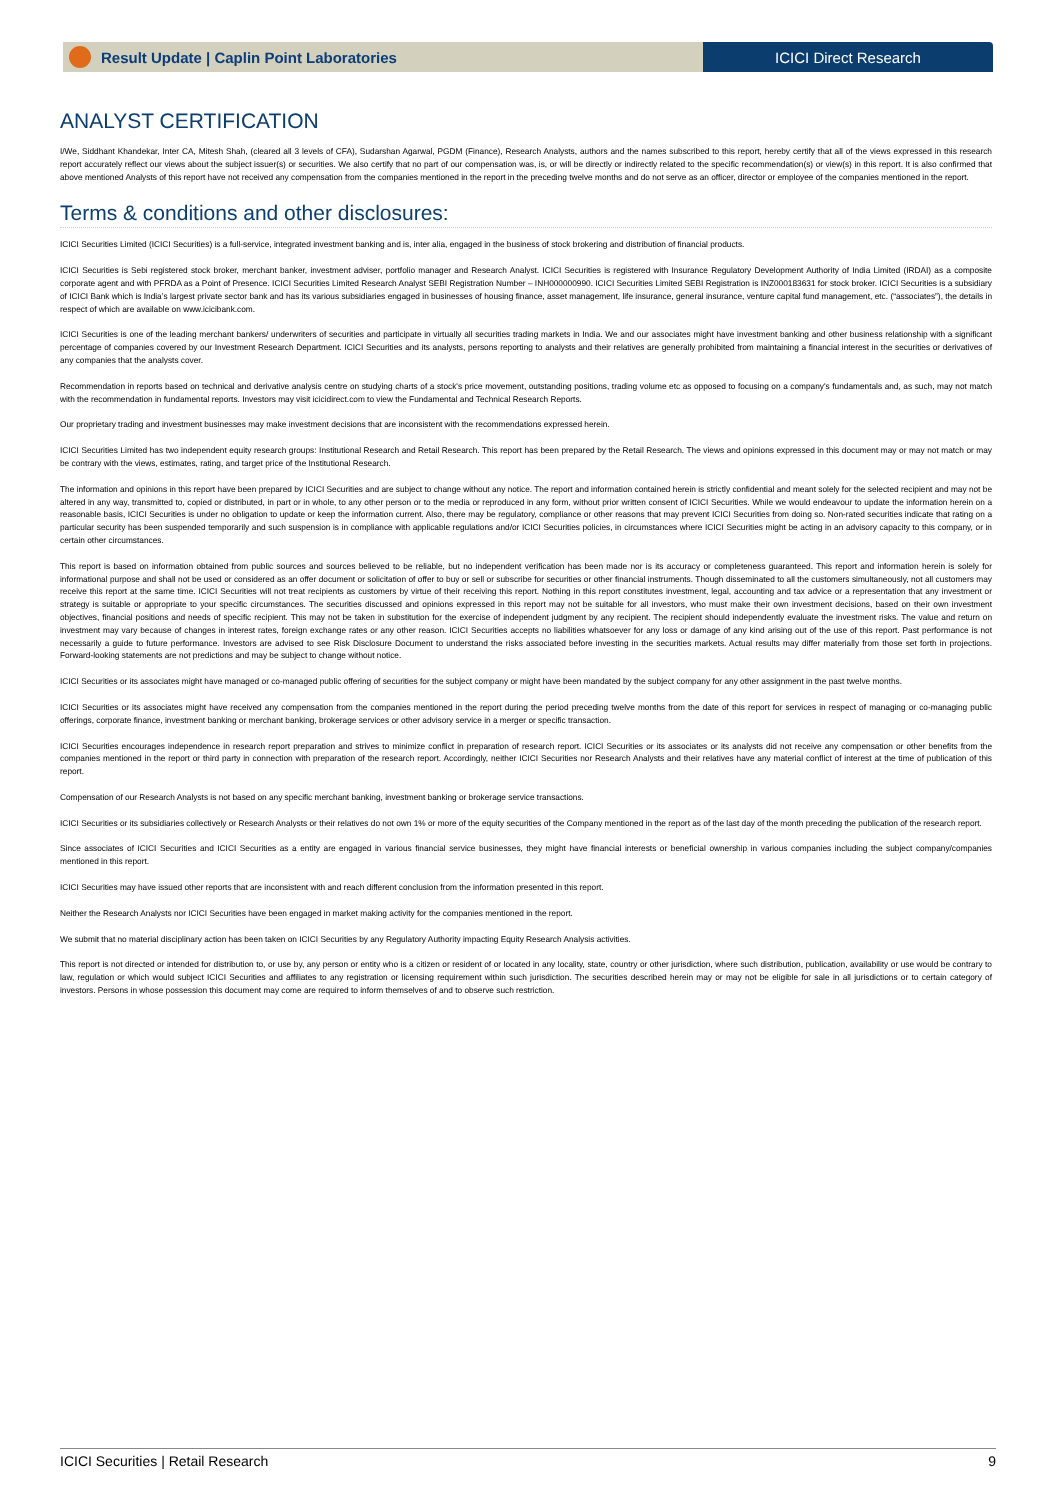Result Update | Caplin Point Laboratories
ICICI Direct Research
ANALYST CERTIFICATION
I/We, Siddhant Khandekar, Inter CA, Mitesh Shah, (cleared all 3 levels of CFA), Sudarshan Agarwal, PGDM (Finance), Research Analysts, authors and the names subscribed to this report, hereby certify that all of the views expressed in this research report accurately reflect our views about the subject issuer(s) or securities. We also certify that no part of our compensation was, is, or will be directly or indirectly related to the specific recommendation(s) or view(s) in this report. It is also confirmed that above mentioned Analysts of this report have not received any compensation from the companies mentioned in the report in the preceding twelve months and do not serve as an officer, director or employee of the companies mentioned in the report.
Terms & conditions and other disclosures:
ICICI Securities Limited (ICICI Securities) is a full-service, integrated investment banking and is, inter alia, engaged in the business of stock brokering and distribution of financial products.
ICICI Securities is Sebi registered stock broker, merchant banker, investment adviser, portfolio manager and Research Analyst. ICICI Securities is registered with Insurance Regulatory Development Authority of India Limited (IRDAI) as a composite corporate agent and with PFRDA as a Point of Presence. ICICI Securities Limited Research Analyst SEBI Registration Number – INH000000990. ICICI Securities Limited SEBI Registration is INZ000183631 for stock broker. ICICI Securities is a subsidiary of ICICI Bank which is India’s largest private sector bank and has its various subsidiaries engaged in businesses of housing finance, asset management, life insurance, general insurance, venture capital fund management, etc. (“associates”), the details in respect of which are available on www.icicibank.com.
ICICI Securities is one of the leading merchant bankers/ underwriters of securities and participate in virtually all securities trading markets in India. We and our associates might have investment banking and other business relationship with a significant percentage of companies covered by our Investment Research Department. ICICI Securities and its analysts, persons reporting to analysts and their relatives are generally prohibited from maintaining a financial interest in the securities or derivatives of any companies that the analysts cover.
Recommendation in reports based on technical and derivative analysis centre on studying charts of a stock's price movement, outstanding positions, trading volume etc as opposed to focusing on a company's fundamentals and, as such, may not match with the recommendation in fundamental reports. Investors may visit icicidirect.com to view the Fundamental and Technical Research Reports.
Our proprietary trading and investment businesses may make investment decisions that are inconsistent with the recommendations expressed herein.
ICICI Securities Limited has two independent equity research groups: Institutional Research and Retail Research. This report has been prepared by the Retail Research. The views and opinions expressed in this document may or may not match or may be contrary with the views, estimates, rating, and target price of the Institutional Research.
The information and opinions in this report have been prepared by ICICI Securities and are subject to change without any notice. The report and information contained herein is strictly confidential and meant solely for the selected recipient and may not be altered in any way, transmitted to, copied or distributed, in part or in whole, to any other person or to the media or reproduced in any form, without prior written consent of ICICI Securities. While we would endeavour to update the information herein on a reasonable basis, ICICI Securities is under no obligation to update or keep the information current. Also, there may be regulatory, compliance or other reasons that may prevent ICICI Securities from doing so. Non-rated securities indicate that rating on a particular security has been suspended temporarily and such suspension is in compliance with applicable regulations and/or ICICI Securities policies, in circumstances where ICICI Securities might be acting in an advisory capacity to this company, or in certain other circumstances.
This report is based on information obtained from public sources and sources believed to be reliable, but no independent verification has been made nor is its accuracy or completeness guaranteed. This report and information herein is solely for informational purpose and shall not be used or considered as an offer document or solicitation of offer to buy or sell or subscribe for securities or other financial instruments. Though disseminated to all the customers simultaneously, not all customers may receive this report at the same time. ICICI Securities will not treat recipients as customers by virtue of their receiving this report. Nothing in this report constitutes investment, legal, accounting and tax advice or a representation that any investment or strategy is suitable or appropriate to your specific circumstances. The securities discussed and opinions expressed in this report may not be suitable for all investors, who must make their own investment decisions, based on their own investment objectives, financial positions and needs of specific recipient. This may not be taken in substitution for the exercise of independent judgment by any recipient. The recipient should independently evaluate the investment risks. The value and return on investment may vary because of changes in interest rates, foreign exchange rates or any other reason. ICICI Securities accepts no liabilities whatsoever for any loss or damage of any kind arising out of the use of this report. Past performance is not necessarily a guide to future performance. Investors are advised to see Risk Disclosure Document to understand the risks associated before investing in the securities markets. Actual results may differ materially from those set forth in projections. Forward-looking statements are not predictions and may be subject to change without notice.
ICICI Securities or its associates might have managed or co-managed public offering of securities for the subject company or might have been mandated by the subject company for any other assignment in the past twelve months.
ICICI Securities or its associates might have received any compensation from the companies mentioned in the report during the period preceding twelve months from the date of this report for services in respect of managing or co-managing public offerings, corporate finance, investment banking or merchant banking, brokerage services or other advisory service in a merger or specific transaction.
ICICI Securities encourages independence in research report preparation and strives to minimize conflict in preparation of research report. ICICI Securities or its associates or its analysts did not receive any compensation or other benefits from the companies mentioned in the report or third party in connection with preparation of the research report. Accordingly, neither ICICI Securities nor Research Analysts and their relatives have any material conflict of interest at the time of publication of this report.
Compensation of our Research Analysts is not based on any specific merchant banking, investment banking or brokerage service transactions.
ICICI Securities or its subsidiaries collectively or Research Analysts or their relatives do not own 1% or more of the equity securities of the Company mentioned in the report as of the last day of the month preceding the publication of the research report.
Since associates of ICICI Securities and ICICI Securities as a entity are engaged in various financial service businesses, they might have financial interests or beneficial ownership in various companies including the subject company/companies mentioned in this report.
ICICI Securities may have issued other reports that are inconsistent with and reach different conclusion from the information presented in this report.
Neither the Research Analysts nor ICICI Securities have been engaged in market making activity for the companies mentioned in the report.
We submit that no material disciplinary action has been taken on ICICI Securities by any Regulatory Authority impacting Equity Research Analysis activities.
This report is not directed or intended for distribution to, or use by, any person or entity who is a citizen or resident of or located in any locality, state, country or other jurisdiction, where such distribution, publication, availability or use would be contrary to law, regulation or which would subject ICICI Securities and affiliates to any registration or licensing requirement within such jurisdiction. The securities described herein may or may not be eligible for sale in all jurisdictions or to certain category of investors. Persons in whose possession this document may come are required to inform themselves of and to observe such restriction.
ICICI Securities | Retail Research 9